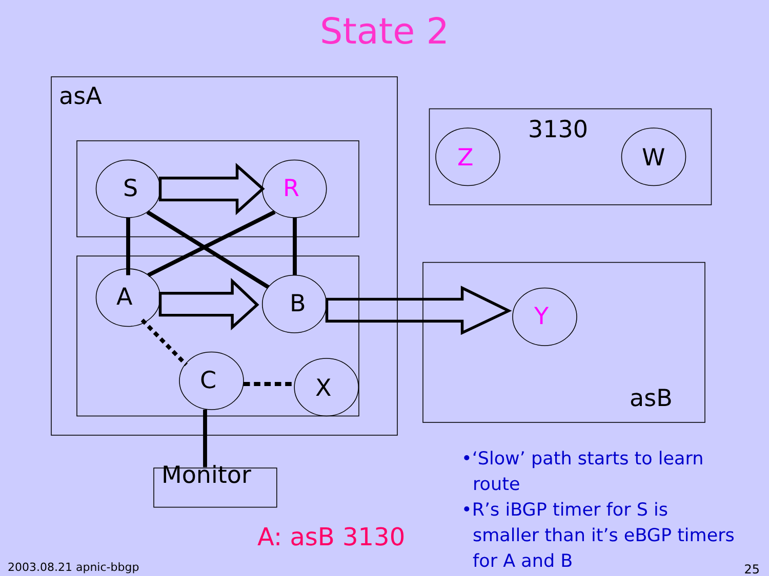State 2
asA
3130
Z W
S R
A B Y
C X asB
Monitor
A: asB 3130
•‘Slow’ path starts to learn route
•R’s iBGP timer for S is smaller than it’s eBGP timers for A and B
2003.08.21 apnic-bbgp 25